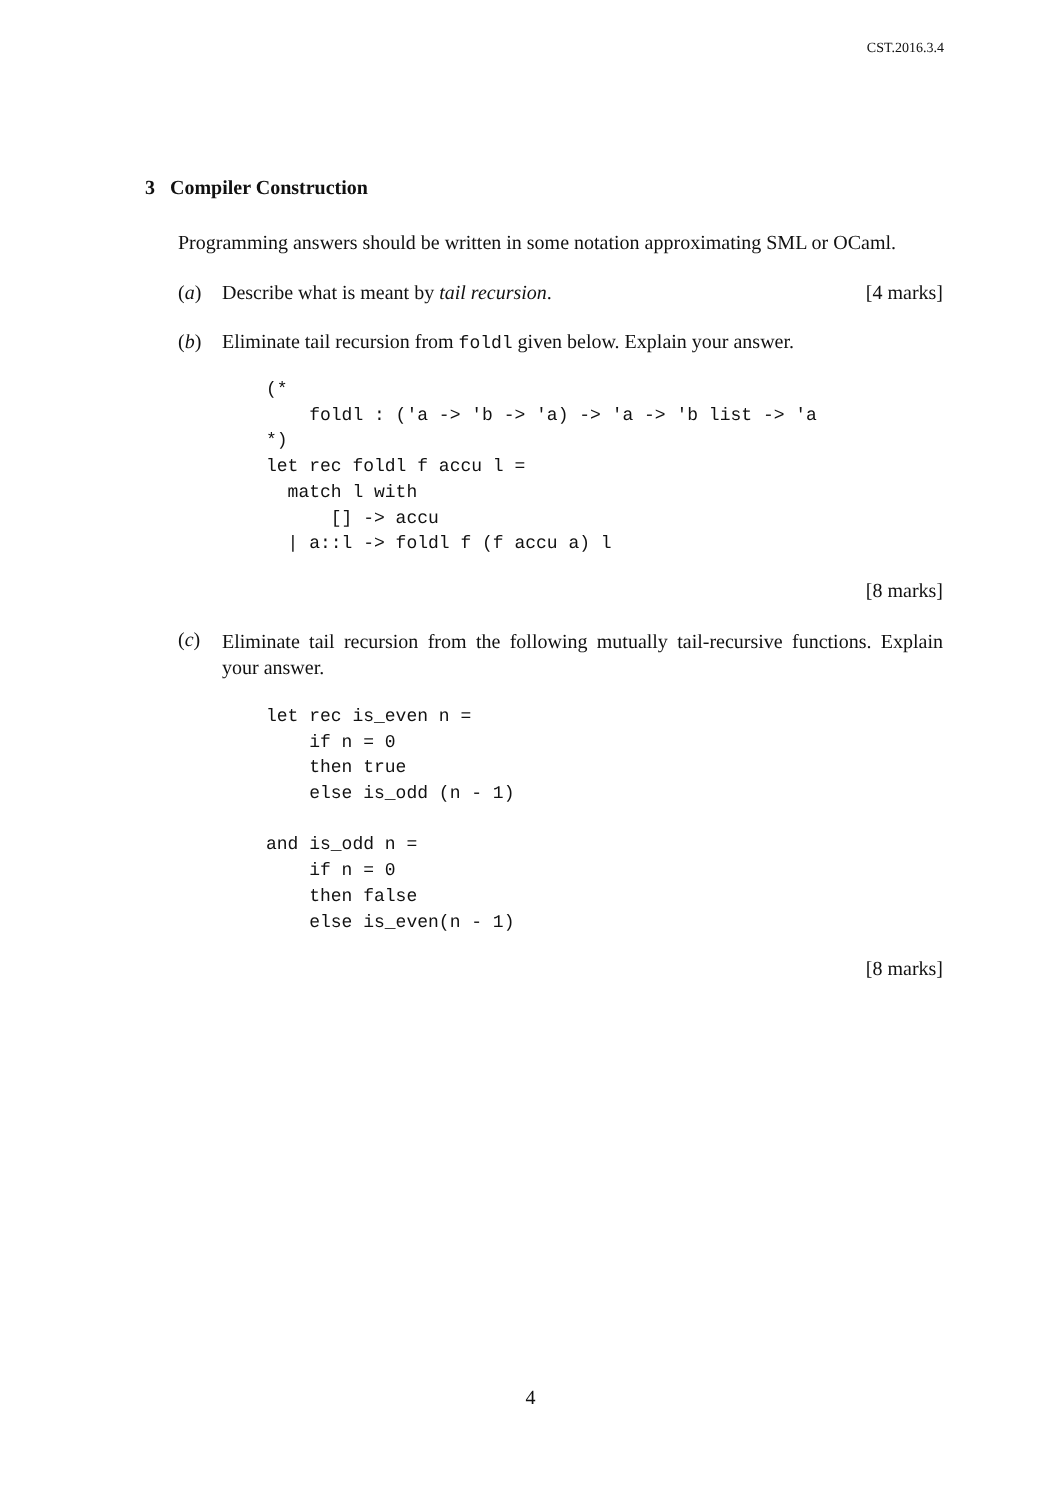CST.2016.3.4
3 Compiler Construction
Programming answers should be written in some notation approximating SML or OCaml.
(a) Describe what is meant by tail recursion. [4 marks]
(b) Eliminate tail recursion from foldl given below. Explain your answer.
(*
    foldl : ('a -> 'b -> 'a) -> 'a -> 'b list -> 'a
*)
let rec foldl f accu l =
  match l with
      [] -> accu
  | a::l -> foldl f (f accu a) l
[8 marks]
(c)
Eliminate tail recursion from the following mutually tail-recursive functions. Explain your answer.
let rec is_even n =
    if n = 0
    then true
    else is_odd (n - 1)

and is_odd n =
    if n = 0
    then false
    else is_even(n - 1)
[8 marks]
4